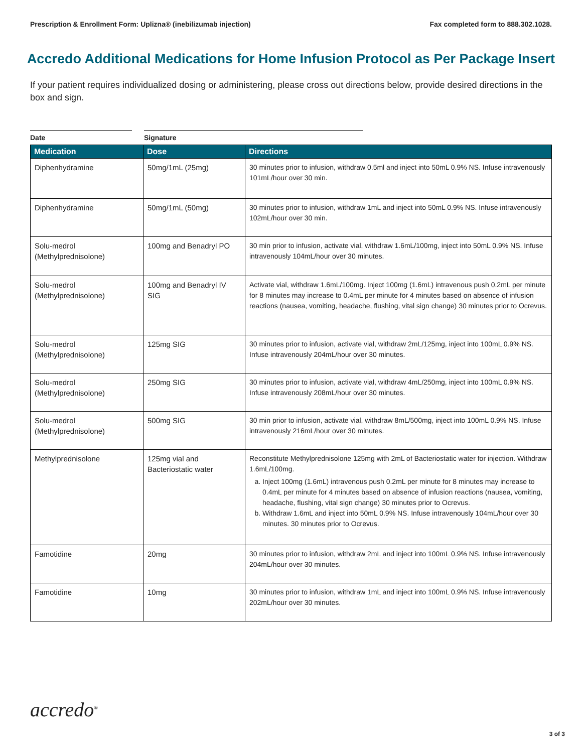Prescription & Enrollment Form: Uplizna® (inebilizumab injection) Fax completed form to 888.302.1028.
Accredo Additional Medications for Home Infusion Protocol as Per Package Insert
If your patient requires individualized dosing or administering, please cross out directions below, provide desired directions in the box and sign.
Date Signature
| Medication | Dose | Directions |
| --- | --- | --- |
| Diphenhydramine | 50mg/1mL (25mg) | 30 minutes prior to infusion, withdraw 0.5ml and inject into 50mL 0.9% NS. Infuse intravenously 101mL/hour over 30 min. |
| Diphenhydramine | 50mg/1mL (50mg) | 30 minutes prior to infusion, withdraw 1mL and inject into 50mL 0.9% NS. Infuse intravenously 102mL/hour over 30 min. |
| Solu-medrol (Methylprednisolone) | 100mg and Benadryl PO | 30 min prior to infusion, activate vial, withdraw 1.6mL/100mg, inject into 50mL 0.9% NS. Infuse intravenously 104mL/hour over 30 minutes. |
| Solu-medrol (Methylprednisolone) | 100mg and Benadryl IV SIG | Activate vial, withdraw 1.6mL/100mg. Inject 100mg (1.6mL) intravenous push 0.2mL per minute for 8 minutes may increase to 0.4mL per minute for 4 minutes based on absence of infusion reactions (nausea, vomiting, headache, flushing, vital sign change) 30 minutes prior to Ocrevus. |
| Solu-medrol (Methylprednisolone) | 125mg SIG | 30 minutes prior to infusion, activate vial, withdraw 2mL/125mg, inject into 100mL 0.9% NS. Infuse intravenously 204mL/hour over 30 minutes. |
| Solu-medrol (Methylprednisolone) | 250mg SIG | 30 minutes prior to infusion, activate vial, withdraw 4mL/250mg, inject into 100mL 0.9% NS. Infuse intravenously 208mL/hour over 30 minutes. |
| Solu-medrol (Methylprednisolone) | 500mg SIG | 30 min prior to infusion, activate vial, withdraw 8mL/500mg, inject into 100mL 0.9% NS. Infuse intravenously 216mL/hour over 30 minutes. |
| Methylprednisolone | 125mg vial and Bacteriostatic water | Reconstitute Methylprednisolone 125mg with 2mL of Bacteriostatic water for injection. Withdraw 1.6mL/100mg. a. Inject 100mg (1.6mL) intravenous push 0.2mL per minute for 8 minutes may increase to 0.4mL per minute for 4 minutes based on absence of infusion reactions (nausea, vomiting, headache, flushing, vital sign change) 30 minutes prior to Ocrevus. b. Withdraw 1.6mL and inject into 50mL 0.9% NS. Infuse intravenously 104mL/hour over 30 minutes. 30 minutes prior to Ocrevus. |
| Famotidine | 20mg | 30 minutes prior to infusion, withdraw 2mL and inject into 100mL 0.9% NS. Infuse intravenously 204mL/hour over 30 minutes. |
| Famotidine | 10mg | 30 minutes prior to infusion, withdraw 1mL and inject into 100mL 0.9% NS. Infuse intravenously 202mL/hour over 30 minutes. |
accredo<sup>®</sup>
3 of 3